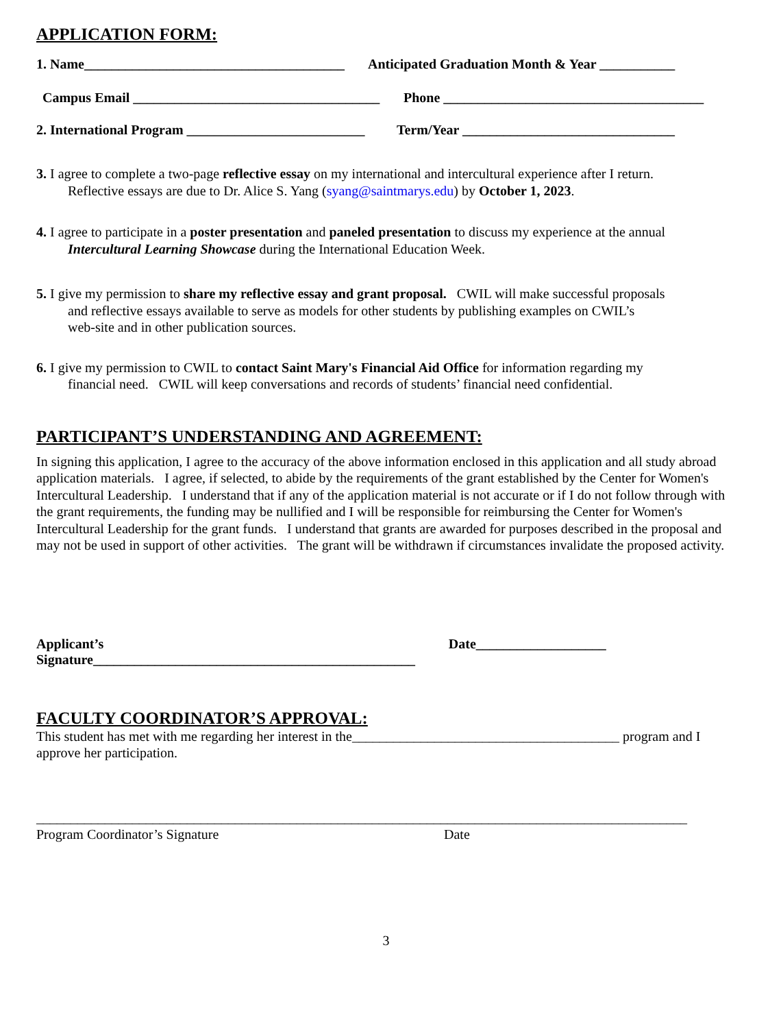APPLICATION FORM:
1. Name______________________________________
Anticipated Graduation Month & Year ___________
Campus Email ____________________________________
Phone ______________________________________
2. International Program __________________________
Term/Year _______________________________
3. I agree to complete a two-page reflective essay on my international and intercultural experience after I return.
Reflective essays are due to Dr. Alice S. Yang (syang@saintmarys.edu) by October 1, 2023.
4. I agree to participate in a poster presentation and paneled presentation to discuss my experience at the annual
Intercultural Learning Showcase during the International Education Week.
5. I give my permission to share my reflective essay and grant proposal. CWIL will make successful proposals
and reflective essays available to serve as models for other students by publishing examples on CWIL’s
web-site and in other publication sources.
6. I give my permission to CWIL to contact Saint Mary's Financial Aid Office for information regarding my
financial need. CWIL will keep conversations and records of students’ financial need confidential.
PARTICIPANT’S UNDERSTANDING AND AGREEMENT:
In signing this application, I agree to the accuracy of the above information enclosed in this application and all study abroad application materials. I agree, if selected, to abide by the requirements of the grant established by the Center for Women's Intercultural Leadership. I understand that if any of the application material is not accurate or if I do not follow through with the grant requirements, the funding may be nullified and I will be responsible for reimbursing the Center for Women's Intercultural Leadership for the grant funds. I understand that grants are awarded for purposes described in the proposal and may not be used in support of other activities. The grant will be withdrawn if circumstances invalidate the proposed activity.
Applicant’s Signature_______________________________________________
Date___________________
FACULTY COORDINATOR’S APPROVAL:
This student has met with me regarding her interest in the_______________________________________ program and I approve her participation.
_______________________________________________________________________________________________
Program Coordinator’s Signature Date
3